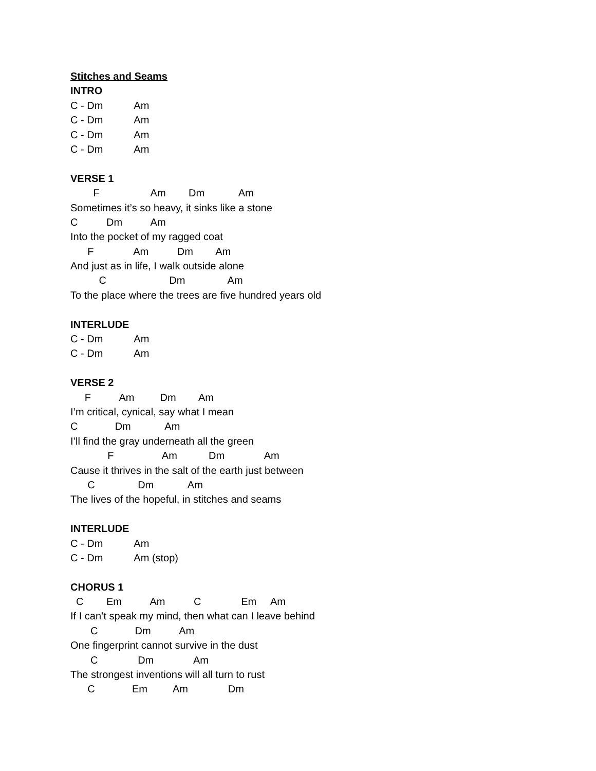Stitches and Seams
INTRO
C - Dm Am
C - Dm Am
C - Dm Am
C - Dm Am
VERSE 1
F Am Dm Am
Sometimes it’s so heavy, it sinks like a stone
C Dm Am
Into the pocket of my ragged coat
F Am Dm Am
And just as in life, I walk outside alone
C Dm Am
To the place where the trees are five hundred years old
INTERLUDE
C - Dm Am
C - Dm Am
VERSE 2
F Am Dm Am
I’m critical, cynical, say what I mean
C Dm Am
I’ll find the gray underneath all the green
F Am Dm Am
Cause it thrives in the salt of the earth just between
C Dm Am
The lives of the hopeful, in stitches and seams
INTERLUDE
C - Dm Am
C - Dm Am (stop)
CHORUS 1
C Em Am C Em Am
If I can’t speak my mind, then what can I leave behind
C Dm Am
One fingerprint cannot survive in the dust
C Dm Am
The strongest inventions will all turn to rust
C Em Am Dm